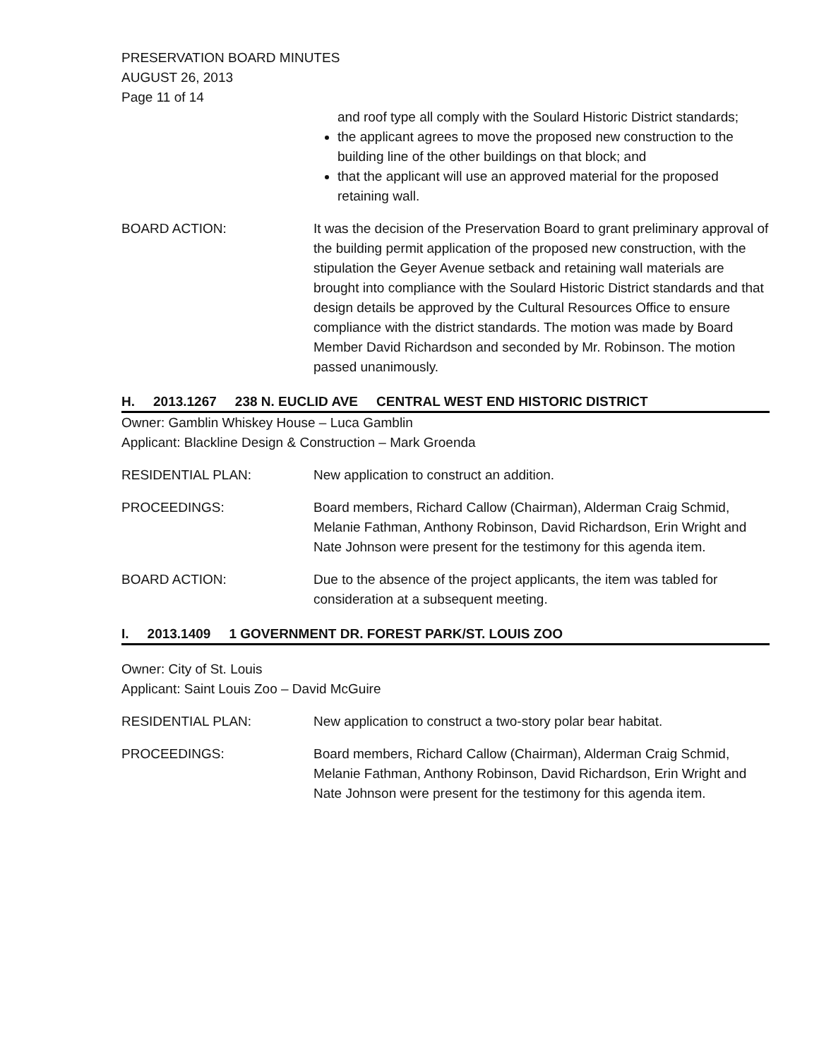PRESERVATION BOARD MINUTES
AUGUST 26, 2013
Page 11 of 14
and roof type all comply with the Soulard Historic District standards;
the applicant agrees to move the proposed new construction to the building line of the other buildings on that block; and
that the applicant will use an approved material for the proposed retaining wall.
BOARD ACTION: It was the decision of the Preservation Board to grant preliminary approval of the building permit application of the proposed new construction, with the stipulation the Geyer Avenue setback and retaining wall materials are brought into compliance with the Soulard Historic District standards and that design details be approved by the Cultural Resources Office to ensure compliance with the district standards. The motion was made by Board Member David Richardson and seconded by Mr. Robinson. The motion passed unanimously.
H. 2013.1267 238 N. EUCLID AVE CENTRAL WEST END HISTORIC DISTRICT
Owner: Gamblin Whiskey House – Luca Gamblin
Applicant: Blackline Design & Construction – Mark Groenda
RESIDENTIAL PLAN: New application to construct an addition.
PROCEEDINGS: Board members, Richard Callow (Chairman), Alderman Craig Schmid, Melanie Fathman, Anthony Robinson, David Richardson, Erin Wright and Nate Johnson were present for the testimony for this agenda item.
BOARD ACTION: Due to the absence of the project applicants, the item was tabled for consideration at a subsequent meeting.
I. 2013.1409 1 GOVERNMENT DR. FOREST PARK/ST. LOUIS ZOO
Owner: City of St. Louis
Applicant: Saint Louis Zoo – David McGuire
RESIDENTIAL PLAN: New application to construct a two-story polar bear habitat.
PROCEEDINGS: Board members, Richard Callow (Chairman), Alderman Craig Schmid, Melanie Fathman, Anthony Robinson, David Richardson, Erin Wright and Nate Johnson were present for the testimony for this agenda item.